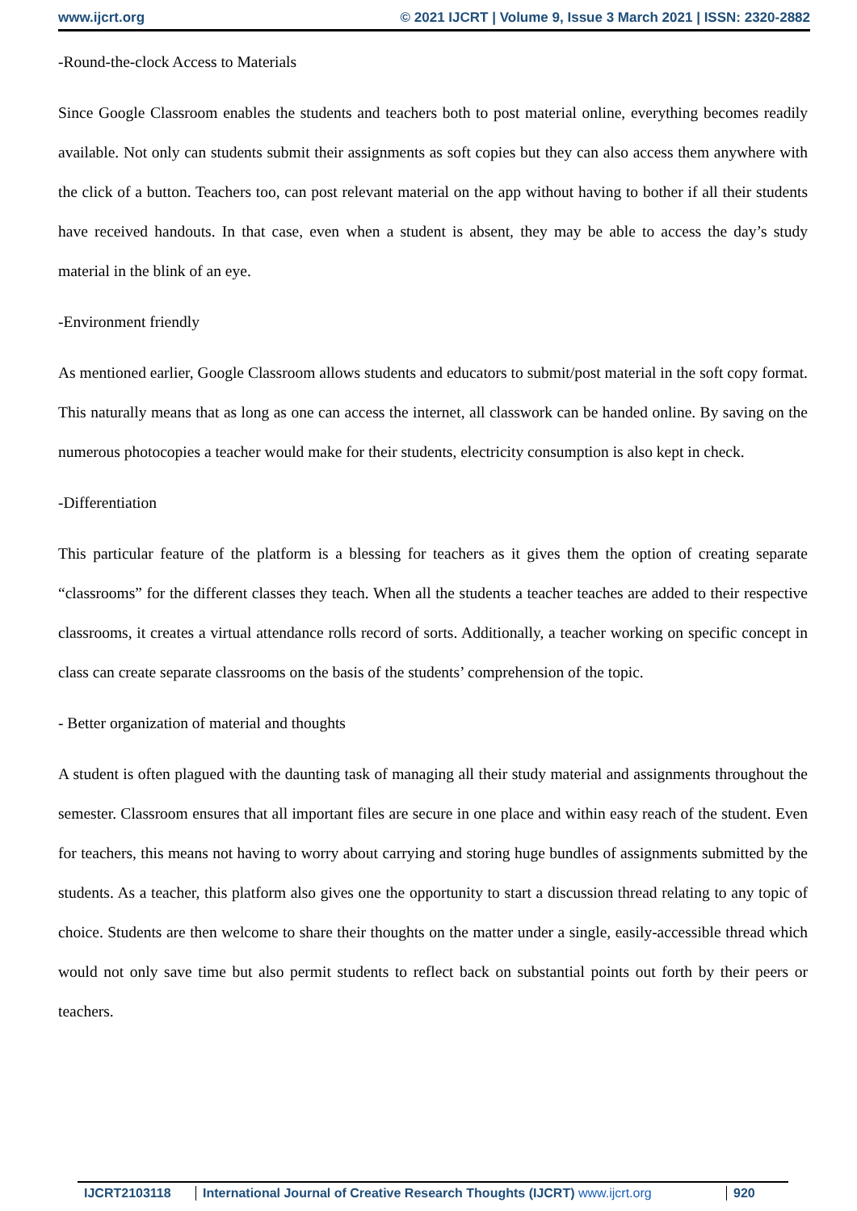www.ijcrt.org © 2021 IJCRT | Volume 9, Issue 3 March 2021 | ISSN: 2320-2882
-Round-the-clock Access to Materials
Since Google Classroom enables the students and teachers both to post material online, everything becomes readily available. Not only can students submit their assignments as soft copies but they can also access them anywhere with the click of a button. Teachers too, can post relevant material on the app without having to bother if all their students have received handouts. In that case, even when a student is absent, they may be able to access the day’s study material in the blink of an eye.
-Environment friendly
As mentioned earlier, Google Classroom allows students and educators to submit/post material in the soft copy format. This naturally means that as long as one can access the internet, all classwork can be handed online. By saving on the numerous photocopies a teacher would make for their students, electricity consumption is also kept in check.
-Differentiation
This particular feature of the platform is a blessing for teachers as it gives them the option of creating separate “classrooms” for the different classes they teach. When all the students a teacher teaches are added to their respective classrooms, it creates a virtual attendance rolls record of sorts. Additionally, a teacher working on specific concept in class can create separate classrooms on the basis of the students’ comprehension of the topic.
- Better organization of material and thoughts
A student is often plagued with the daunting task of managing all their study material and assignments throughout the semester. Classroom ensures that all important files are secure in one place and within easy reach of the student. Even for teachers, this means not having to worry about carrying and storing huge bundles of assignments submitted by the students. As a teacher, this platform also gives one the opportunity to start a discussion thread relating to any topic of choice. Students are then welcome to share their thoughts on the matter under a single, easily-accessible thread which would not only save time but also permit students to reflect back on substantial points out forth by their peers or teachers.
IJCRT2103118 International Journal of Creative Research Thoughts (IJCRT) www.ijcrt.org
920